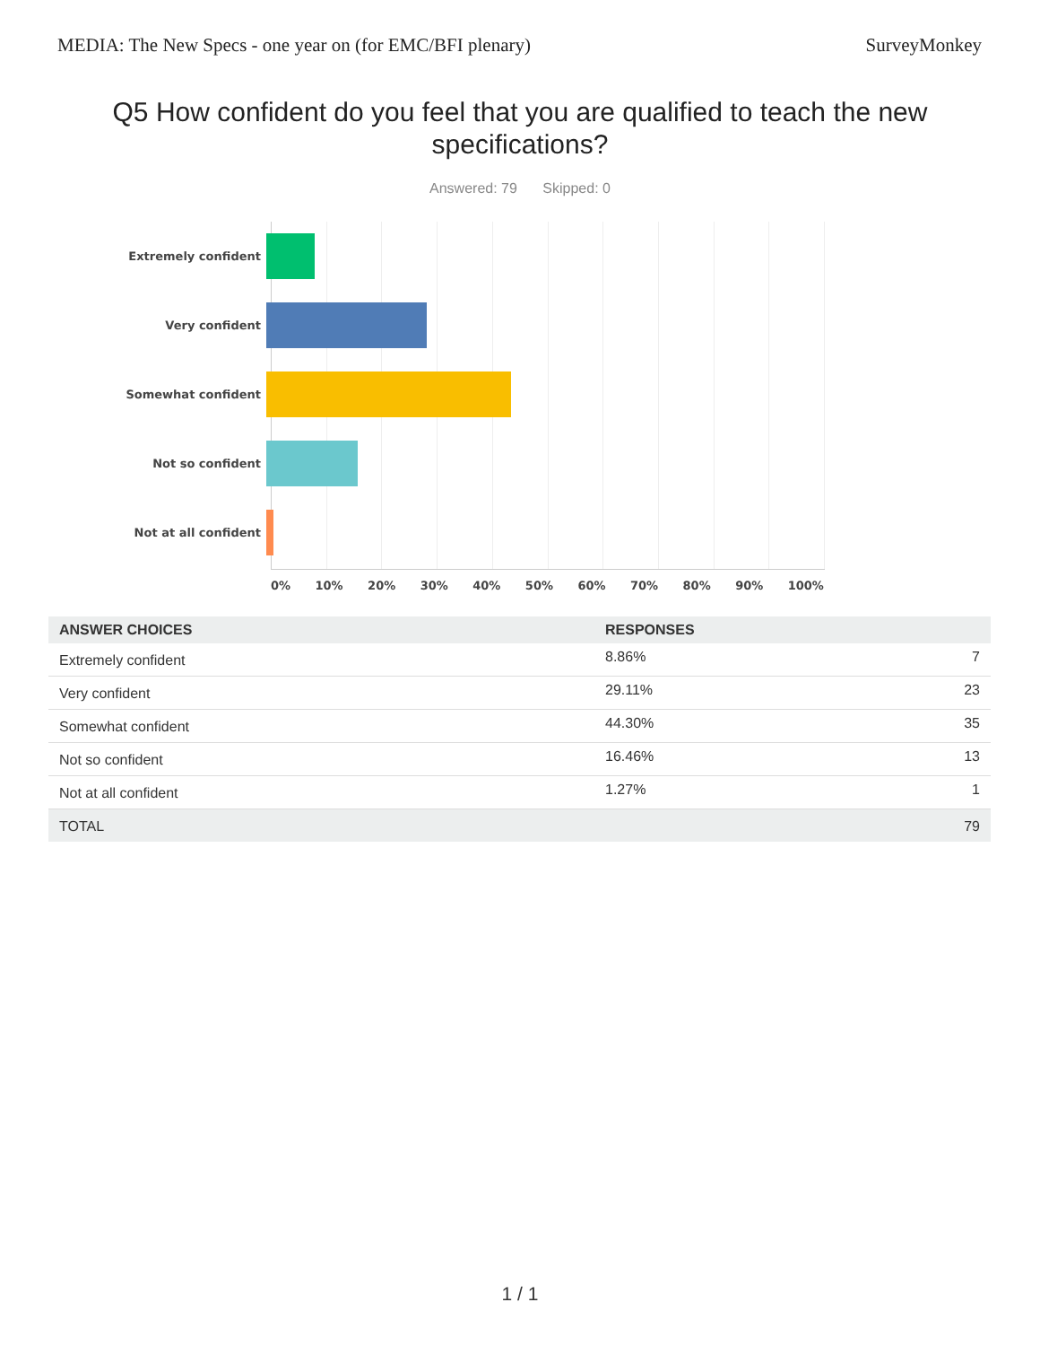MEDIA: The New Specs - one year on (for EMC/BFI plenary) SurveyMonkey
Q5 How confident do you feel that you are qualified to teach the new specifications?
Answered: 79 Skipped: 0
Extremely confident
Very confident
Somewhat confident
Not so confident
Not at all confident
0% 10% 20% 30% 40% 50% 60% 70% 80% 90% 100%
| ANSWER CHOICES | RESPONSES | |
| --- | --- | --- |
| Extremely confident | 8.86% | 7 |
| Very confident | 29.11% | 23 |
| Somewhat confident | 44.30% | 35 |
| Not so confident | 16.46% | 13 |
| Not at all confident | 1.27% | 1 |
| TOTAL | | 79 |
1 / 1